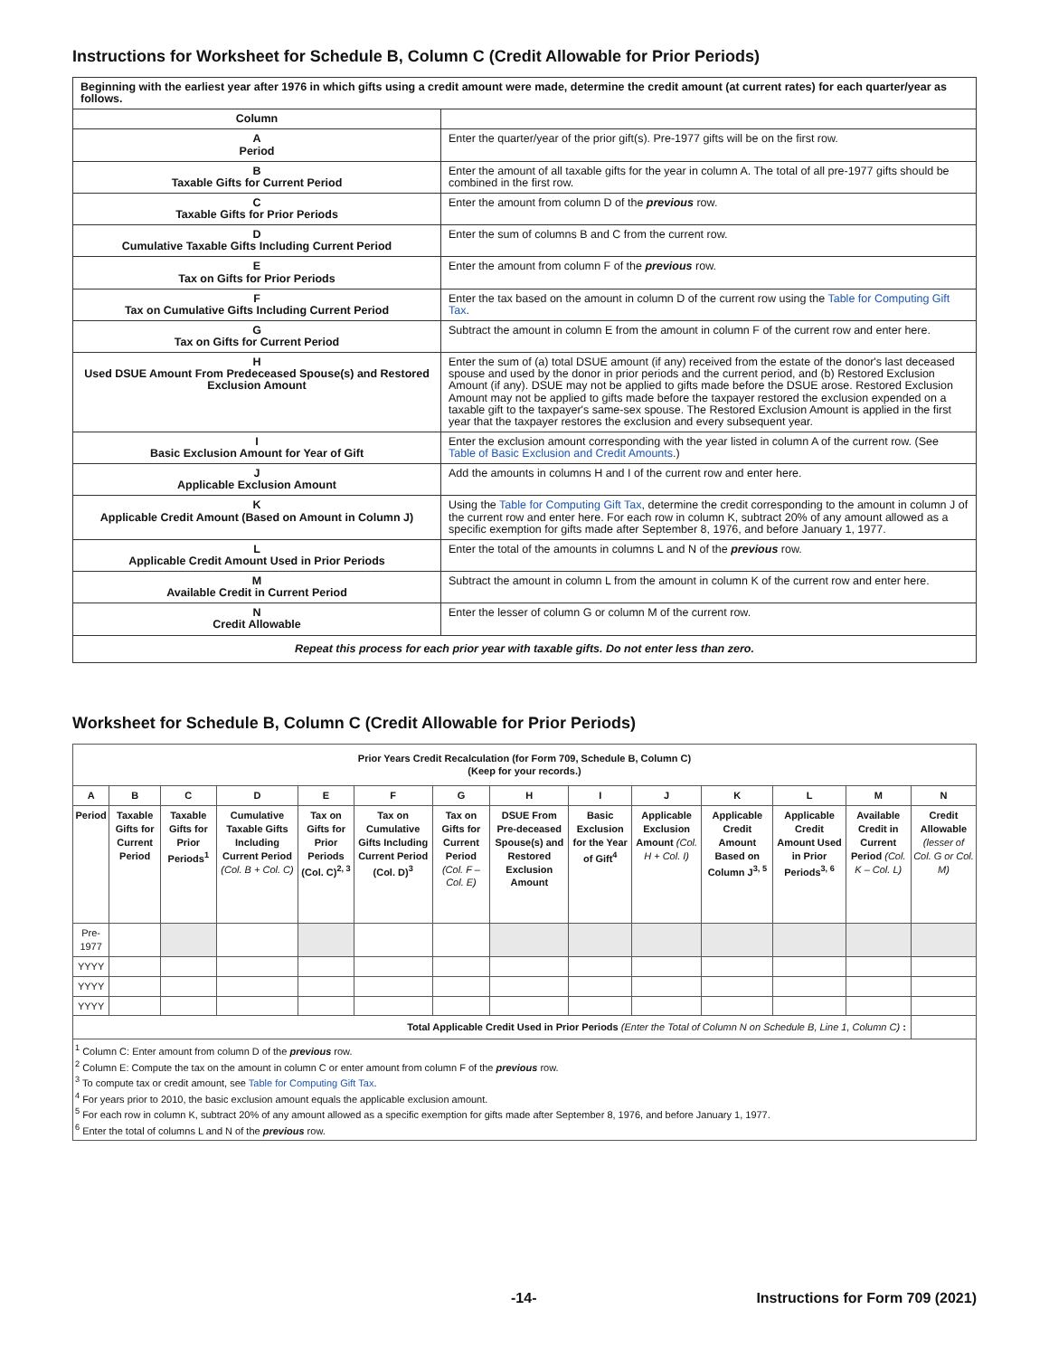Instructions for Worksheet for Schedule B, Column C (Credit Allowable for Prior Periods)
| Beginning with the earliest year after 1976 in which gifts using a credit amount were made, determine the credit amount (at current rates) for each quarter/year as follows. | |
| Column | |
| A Period | Enter the quarter/year of the prior gift(s). Pre-1977 gifts will be on the first row. |
| B Taxable Gifts for Current Period | Enter the amount of all taxable gifts for the year in column A. The total of all pre-1977 gifts should be combined in the first row. |
| C Taxable Gifts for Prior Periods | Enter the amount from column D of the previous row. |
| D Cumulative Taxable Gifts Including Current Period | Enter the sum of columns B and C from the current row. |
| E Tax on Gifts for Prior Periods | Enter the amount from column F of the previous row. |
| F Tax on Cumulative Gifts Including Current Period | Enter the tax based on the amount in column D of the current row using the Table for Computing Gift Tax . |
| G Tax on Gifts for Current Period | Subtract the amount in column E from the amount in column F of the current row and enter here. |
| H Used DSUE Amount From Predeceased Spouse(s) and Restored Exclusion Amount | Enter the sum of (a) total DSUE amount (if any) received from the estate of the donor's last deceased spouse and used by the donor in prior periods and the current period, and (b) Restored Exclusion Amount (if any). DSUE may not be applied to gifts made before the DSUE arose. Restored Exclusion Amount may not be applied to gifts made before the taxpayer restored the exclusion expended on a taxable gift to the taxpayer's same-sex spouse. The Restored Exclusion Amount is applied in the first year that the taxpayer restores the exclusion and every subsequent year. |
| I Basic Exclusion Amount for Year of Gift | Enter the exclusion amount corresponding with the year listed in column A of the current row. (See Table of Basic Exclusion and Credit Amounts .) |
| J Applicable Exclusion Amount | Add the amounts in columns H and I of the current row and enter here. |
| K Applicable Credit Amount (Based on Amount in Column J) | Using the Table for Computing Gift Tax , determine the credit corresponding to the amount in column J of the current row and enter here. For each row in column K, subtract 20% of any amount allowed as a specific exemption for gifts made after September 8, 1976, and before January 1, 1977. |
| L Applicable Credit Amount Used in Prior Periods | Enter the total of the amounts in columns L and N of the previous row. |
| M Available Credit in Current Period | Subtract the amount in column L from the amount in column K of the current row and enter here. |
| N Credit Allowable | Enter the lesser of column G or column M of the current row. |
| Repeat this process for each prior year with taxable gifts. Do not enter less than zero. | |
Worksheet for Schedule B, Column C (Credit Allowable for Prior Periods)
| Prior Years Credit Recalculation (for Form 709, Schedule B, Column C) (Keep for your records.) | | | | | | | | | | | | | |
| --- | --- | --- | --- | --- | --- | --- | --- | --- | --- | --- | --- | --- | --- |
| A | B | C | D | E | F | G | H | I | J | K | L | M | N |
| Period | Taxable Gifts for Current Period | Taxable Gifts for Prior Periods<sup>1</sup> | Cumulative Taxable Gifts Including Current Period (Col. B + Col. C) | Tax on Gifts for Prior Periods (Col. C)<sup>2, 3</sup> | Tax on Cumulative Gifts Including Current Period (Col. D)<sup>3</sup> | Tax on Gifts for Current Period (Col. F – Col. E) | DSUE From Pre-deceased Spouse(s) and Restored Exclusion Amount | Basic Exclusion for the Year of Gift<sup>4</sup> | Applicable Exclusion Amount (Col. H + Col. I) | Applicable Credit Amount Based on Column J<sup>3, 5</sup> | Applicable Credit Amount Used in Prior Periods<sup>3, 6</sup> | Available Credit in Current Period (Col. K – Col. L) | Credit Allowable (lesser of Col. G or Col. M) |
| Pre-1977 | | | | | | | | | | | | | |
| YYYY | | | | | | | | | | | | | |
| YYYY | | | | | | | | | | | | | |
| YYYY | | | | | | | | | | | | | |
| Total Applicable Credit Used in Prior Periods (Enter the Total of Column N on Schedule B, Line 1, Column C) : | | | | | | | | | | | | | |
| <sup>1</sup> Column C: Enter amount from column D of the previous row. <sup>2</sup> Column E: Compute the tax on the amount in column C or enter amount from column F of the previous row. <sup>3</sup> To compute tax or credit amount, see Table for Computing Gift Tax . <sup>4</sup> For years prior to 2010, the basic exclusion amount equals the applicable exclusion amount. <sup>5</sup> For each row in column K, subtract 20% of any amount allowed as a specific exemption for gifts made after September 8, 1976, and before January 1, 1977. <sup>6</sup> Enter the total of columns L and N of the previous row. | | | | | | | | | | | | | |
-14- Instructions for Form 709 (2021)